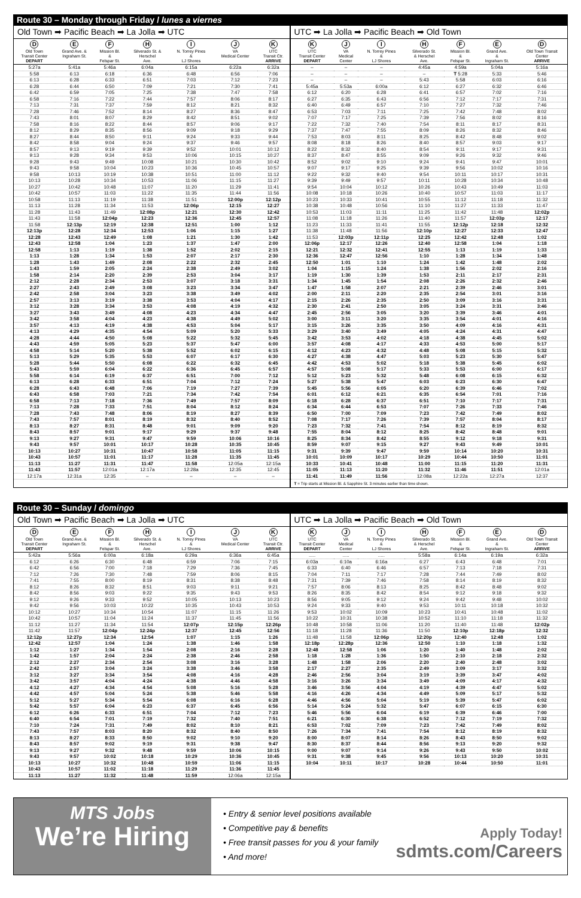Route 30 – Monday through Friday / lunes a viernes
Old Town ➡ Pacific Beach ➡ La Jolla ➡ UTC
| D Old Town Transit Center DEPART | E Grand Ave. & Ingraham St. | F Mission Bl. & Felspar St. | H Silverado St. & Herschel Ave. | I N. Torrey Pines & LJ Shores | J VA Medical Center | K UTC Transit Ctr. ARRIVE |
| --- | --- | --- | --- | --- | --- | --- |
| 5:27a | 5:41a | 5:46a | 6:04a | 6:15a | 6:22a | 6:32a |
| 5:58 | 6:13 | 6:18 | 6:36 | 6:48 | 6:56 | 7:06 |
| 6:13 | 6:28 | 6:33 | 6:51 | 7:03 | 7:12 | 7:23 |
| 6:28 | 6:44 | 6:50 | 7:09 | 7:21 | 7:30 | 7:41 |
| 6:42 | 6:59 | 7:05 | 7:25 | 7:38 | 7:47 | 7:58 |
| 6:58 | 7:16 | 7:22 | 7:44 | 7:57 | 8:06 | 8:17 |
| 7:13 | 7:31 | 7:37 | 7:59 | 8:12 | 8:21 | 8:32 |
| 7:28 | 7:46 | 7:52 | 8:14 | 8:27 | 8:36 | 8:47 |
| 7:43 | 8:01 | 8:07 | 8:29 | 8:42 | 8:51 | 9:02 |
| 7:58 | 8:16 | 8:22 | 8:44 | 8:57 | 9:06 | 9:17 |
| 8:12 | 8:29 | 8:35 | 8:56 | 9:09 | 9:18 | 9:29 |
| 8:27 | 8:44 | 8:50 | 9:11 | 9:24 | 9:33 | 9:44 |
| 8:42 | 8:58 | 9:04 | 9:24 | 9:37 | 9:46 | 9:57 |
| 8:57 | 9:13 | 9:19 | 9:39 | 9:52 | 10:01 | 10:12 |
| 9:13 | 9:28 | 9:34 | 9:53 | 10:06 | 10:15 | 10:27 |
| 9:28 | 9:43 | 9:49 | 10:08 | 10:21 | 10:30 | 10:42 |
| 9:43 | 9:58 | 10:04 | 10:23 | 10:36 | 10:45 | 10:57 |
| 9:58 | 10:13 | 10:19 | 10:38 | 10:51 | 11:00 | 11:12 |
| 10:13 | 10:28 | 10:34 | 10:53 | 11:06 | 11:15 | 11:27 |
| 10:27 | 10:42 | 10:48 | 11:07 | 11:20 | 11:29 | 11:41 |
| 10:42 | 10:57 | 11:03 | 11:22 | 11:35 | 11:44 | 11:56 |
| 10:58 | 11:13 | 11:19 | 11:38 | 11:51 | 12:00p | 12:12p |
| 11:13 | 11:28 | 11:34 | 11:53 | 12:06p | 12:15 | 12:27 |
| 11:28 | 11:43 | 11:49 | 12:08p | 12:21 | 12:30 | 12:42 |
| 11:43 | 11:58 | 12:04p | 12:23 | 12:36 | 12:45 | 12:57 |
| 11:58 | 12:13p | 12:19 | 12:38 | 12:51 | 1:00 | 1:12 |
| 12:13p | 12:28 | 12:34 | 12:53 | 1:06 | 1:15 | 1:27 |
| 12:28 | 12:43 | 12:49 | 1:08 | 1:21 | 1:30 | 1:42 |
| 12:43 | 12:58 | 1:04 | 1:23 | 1:37 | 1:47 | 2:00 |
| 12:58 | 1:13 | 1:19 | 1:38 | 1:52 | 2:02 | 2:15 |
| 1:13 | 1:28 | 1:34 | 1:53 | 2:07 | 2:17 | 2:30 |
| 1:28 | 1:43 | 1:49 | 2:08 | 2:22 | 2:32 | 2:45 |
| 1:43 | 1:59 | 2:05 | 2:24 | 2:38 | 2:49 | 3:02 |
| 1:58 | 2:14 | 2:20 | 2:39 | 2:53 | 3:04 | 3:17 |
| 2:12 | 2:28 | 2:34 | 2:53 | 3:07 | 3:18 | 3:31 |
| 2:27 | 2:43 | 2:49 | 3:08 | 3:23 | 3:34 | 3:47 |
| 2:42 | 2:58 | 3:04 | 3:23 | 3:38 | 3:49 | 4:02 |
| 2:57 | 3:13 | 3:19 | 3:38 | 3:53 | 4:04 | 4:17 |
| 3:12 | 3:28 | 3:34 | 3:53 | 4:08 | 4:19 | 4:32 |
| 3:27 | 3:43 | 3:49 | 4:08 | 4:23 | 4:34 | 4:47 |
| 3:42 | 3:58 | 4:04 | 4:23 | 4:38 | 4:49 | 5:02 |
| 3:57 | 4:13 | 4:19 | 4:38 | 4:53 | 5:04 | 5:17 |
| 4:13 | 4:29 | 4:35 | 4:54 | 5:09 | 5:20 | 5:33 |
| 4:28 | 4:44 | 4:50 | 5:08 | 5:22 | 5:32 | 5:45 |
| 4:43 | 4:59 | 5:05 | 5:23 | 5:37 | 5:47 | 6:00 |
| 4:58 | 5:14 | 5:20 | 5:38 | 5:52 | 6:02 | 6:15 |
| 5:13 | 5:29 | 5:35 | 5:53 | 6:07 | 6:17 | 6:30 |
| 5:28 | 5:44 | 5:50 | 6:08 | 6:22 | 6:32 | 6:45 |
| 5:43 | 5:59 | 6:04 | 6:22 | 6:36 | 6:45 | 6:57 |
| 5:58 | 6:14 | 6:19 | 6:37 | 6:51 | 7:00 | 7:12 |
| 6:13 | 6:28 | 6:33 | 6:51 | 7:04 | 7:12 | 7:24 |
| 6:28 | 6:43 | 6:48 | 7:06 | 7:19 | 7:27 | 7:39 |
| 6:43 | 6:58 | 7:03 | 7:21 | 7:34 | 7:42 | 7:54 |
| 6:58 | 7:13 | 7:18 | 7:36 | 7:49 | 7:57 | 8:09 |
| 7:13 | 7:28 | 7:33 | 7:51 | 8:04 | 8:12 | 8:24 |
| 7:28 | 7:43 | 7:48 | 8:06 | 8:19 | 8:27 | 8:39 |
| 7:43 | 7:57 | 8:01 | 8:19 | 8:32 | 8:40 | 8:52 |
| 8:13 | 8:27 | 8:31 | 8:48 | 9:01 | 9:09 | 9:20 |
| 8:43 | 8:57 | 9:01 | 9:17 | 9:29 | 9:37 | 9:48 |
| 9:13 | 9:27 | 9:31 | 9:47 | 9:59 | 10:06 | 10:16 |
| 9:43 | 9:57 | 10:01 | 10:17 | 10:28 | 10:35 | 10:45 |
| 10:13 | 10:27 | 10:31 | 10:47 | 10:58 | 11:05 | 11:15 |
| 10:43 | 10:57 | 11:01 | 11:17 | 11:28 | 11:35 | 11:45 |
| 11:13 | 11:27 | 11:31 | 11:47 | 11:58 | 12:05a | 12:15a |
| 11:43 | 11:57 | 12:01a | 12:17a | 12:28a | 12:35 | 12:45 |
| 12:17a | 12:31a | 12:35 | – | – | – | – |
UTC ➡ La Jolla ➡ Pacific Beach ➡ Old Town
| K UTC Transit Center DEPART | J VA Medical Center | I N. Torrey Pines & LJ Shores | H Silverado St. & Herschel Ave. | F Mission Bl. & Felspar St. | E Grand Ave. & Ingraham St. | D Old Town Transit Center ARRIVE |
| --- | --- | --- | --- | --- | --- | --- |
| – | – | – | 4:45a | 4:59a | 5:04a | 5:16a |
| – | – | – | – | T 5:28 | 5:33 | 5:46 |
| – | – | – | 5:43 | 5:58 | 6:03 | 6:16 |
| 5:45a | 5:53a | 6:00a | 6:12 | 6:27 | 6:32 | 6:46 |
| 6:12 | 6:20 | 6:28 | 6:41 | 6:57 | 7:02 | 7:16 |
| 6:27 | 6:35 | 6:43 | 6:56 | 7:12 | 7:17 | 7:31 |
| 6:40 | 6:49 | 6:57 | 7:10 | 7:27 | 7:32 | 7:46 |
| 6:53 | 7:03 | 7:11 | 7:25 | 7:42 | 7:48 | 8:02 |
| 7:07 | 7:17 | 7:25 | 7:39 | 7:56 | 8:02 | 8:16 |
| 7:22 | 7:32 | 7:40 | 7:54 | 8:11 | 8:17 | 8:31 |
| 7:37 | 7:47 | 7:55 | 8:09 | 8:26 | 8:32 | 8:46 |
| 7:53 | 8:03 | 8:11 | 8:25 | 8:42 | 8:48 | 9:02 |
| 8:08 | 8:18 | 8:26 | 8:40 | 8:57 | 9:03 | 9:17 |
| 8:22 | 8:32 | 8:40 | 8:54 | 9:11 | 9:17 | 9:31 |
| 8:37 | 8:47 | 8:55 | 9:09 | 9:26 | 9:32 | 9:46 |
| 8:52 | 9:02 | 9:10 | 9:24 | 9:41 | 9:47 | 10:01 |
| 9:07 | 9:17 | 9:25 | 9:39 | 9:56 | 10:02 | 10:16 |
| 9:22 | 9:32 | 9:40 | 9:54 | 10:11 | 10:17 | 10:31 |
| 9:39 | 9:49 | 9:57 | 10:11 | 10:28 | 10:34 | 10:48 |
| 9:54 | 10:04 | 10:12 | 10:26 | 10:43 | 10:49 | 11:03 |
| 10:08 | 10:18 | 10:26 | 10:40 | 10:57 | 11:03 | 11:17 |
| 10:23 | 10:33 | 10:41 | 10:55 | 11:12 | 11:18 | 11:32 |
| 10:38 | 10:48 | 10:56 | 11:10 | 11:27 | 11:33 | 11:47 |
| 10:53 | 11:03 | 11:11 | 11:25 | 11:42 | 11:48 | 12:02p |
| 11:08 | 11:18 | 11:26 | 11:40 | 11:57 | 12:03p | 12:17 |
| 11:23 | 11:33 | 11:41 | 11:55 | 12:12p | 12:18 | 12:32 |
| 11:38 | 11:48 | 11:56 | 12:10p | 12:27 | 12:33 | 12:47 |
| 11:53 | 12:03p | 12:11p | 12:25 | 12:42 | 12:48 | 1:02 |
| 12:06p | 12:17 | 12:26 | 12:40 | 12:58 | 1:04 | 1:18 |
| 12:21 | 12:32 | 12:41 | 12:55 | 1:13 | 1:19 | 1:33 |
| 12:36 | 12:47 | 12:56 | 1:10 | 1:28 | 1:34 | 1:48 |
| 12:50 | 1:01 | 1:10 | 1:24 | 1:42 | 1:48 | 2:02 |
| 1:04 | 1:15 | 1:24 | 1:38 | 1:56 | 2:02 | 2:16 |
| 1:19 | 1:30 | 1:39 | 1:53 | 2:11 | 2:17 | 2:31 |
| 1:34 | 1:45 | 1:54 | 2:08 | 2:26 | 2:32 | 2:46 |
| 1:47 | 1:58 | 2:07 | 2:21 | 2:39 | 2:46 | 3:01 |
| 2:00 | 2:11 | 2:20 | 2:35 | 2:54 | 3:01 | 3:16 |
| 2:15 | 2:26 | 2:35 | 2:50 | 3:09 | 3:16 | 3:31 |
| 2:30 | 2:41 | 2:50 | 3:05 | 3:24 | 3:31 | 3:46 |
| 2:45 | 2:56 | 3:05 | 3:20 | 3:39 | 3:46 | 4:01 |
| 3:00 | 3:11 | 3:20 | 3:35 | 3:54 | 4:01 | 4:16 |
| 3:15 | 3:26 | 3:35 | 3:50 | 4:09 | 4:16 | 4:31 |
| 3:29 | 3:40 | 3:49 | 4:05 | 4:24 | 4:31 | 4:47 |
| 3:42 | 3:53 | 4:02 | 4:18 | 4:38 | 4:45 | 5:02 |
| 3:57 | 4:08 | 4:17 | 4:33 | 4:53 | 5:00 | 5:17 |
| 4:12 | 4:23 | 4:32 | 4:48 | 5:08 | 5:15 | 5:32 |
| 4:27 | 4:38 | 4:47 | 5:03 | 5:23 | 5:30 | 5:47 |
| 4:42 | 4:53 | 5:02 | 5:18 | 5:38 | 5:45 | 6:02 |
| 4:57 | 5:08 | 5:17 | 5:33 | 5:53 | 6:00 | 6:17 |
| 5:12 | 5:23 | 5:32 | 5:48 | 6:08 | 6:15 | 6:32 |
| 5:27 | 5:38 | 5:47 | 6:03 | 6:23 | 6:30 | 6:47 |
| 5:45 | 5:56 | 6:05 | 6:20 | 6:39 | 6:46 | 7:02 |
| 6:01 | 6:12 | 6:21 | 6:35 | 6:54 | 7:01 | 7:16 |
| 6:18 | 6:28 | 6:37 | 6:51 | 7:10 | 7:17 | 7:31 |
| 6:34 | 6:44 | 6:53 | 7:07 | 7:26 | 7:33 | 7:46 |
| 6:50 | 7:00 | 7:09 | 7:23 | 7:42 | 7:49 | 8:02 |
| 7:08 | 7:17 | 7:26 | 7:39 | 7:57 | 8:04 | 8:17 |
| 7:23 | 7:32 | 7:41 | 7:54 | 8:12 | 8:19 | 8:32 |
| 7:55 | 8:04 | 8:12 | 8:25 | 8:42 | 8:48 | 9:01 |
| 8:25 | 8:34 | 8:42 | 8:55 | 9:12 | 9:18 | 9:31 |
| 8:59 | 9:07 | 9:15 | 9:27 | 9:43 | 9:49 | 10:01 |
| 9:31 | 9:39 | 9:47 | 9:59 | 10:14 | 10:20 | 10:31 |
| 10:01 | 10:09 | 10:17 | 10:29 | 10:44 | 10:50 | 11:01 |
| 10:33 | 10:41 | 10:48 | 11:00 | 11:15 | 11:20 | 11:31 |
| 11:05 | 11:13 | 11:20 | 11:32 | 11:46 | 11:51 | 12:01a |
| 11:41 | 11:49 | 11:56 | 12:08a | 12:22a | 12:27a | 12:37 |
T = Trip starts at Mission Bl. & Sapphire St. 3 minutes earlier than time shown.
Route 30 – Sunday / domingo
Old Town ➡ Pacific Beach ➡ La Jolla ➡ UTC
| D Old Town Transit Center DEPART | E Grand Ave. & Ingraham St. | F Mission Bl. & Felspar St. | H Silverado St. & Herschel Ave. | I N. Torrey Pines & LJ Shores | J VA Medical Center | K UTC Transit Ctr. ARRIVE |
| --- | --- | --- | --- | --- | --- | --- |
| 5:42a | 5:56a | 6:00a | 6:18a | 6:29a | 6:36a | 6:45a |
| 6:12 | 6:26 | 6:30 | 6:48 | 6:59 | 7:06 | 7:15 |
| 6:42 | 6:56 | 7:00 | 7:18 | 7:29 | 7:36 | 7:45 |
| 7:12 | 7:26 | 7:30 | 7:48 | 7:59 | 8:06 | 8:15 |
| 7:41 | 7:55 | 8:00 | 8:19 | 8:31 | 8:38 | 8:48 |
| 8:12 | 8:26 | 8:32 | 8:51 | 9:03 | 9:11 | 9:21 |
| 8:42 | 8:56 | 9:03 | 9:22 | 9:35 | 9:43 | 9:53 |
| 9:12 | 9:26 | 9:33 | 9:52 | 10:05 | 10:13 | 10:23 |
| 9:42 | 9:56 | 10:03 | 10:22 | 10:35 | 10:43 | 10:53 |
| 10:12 | 10:27 | 10:34 | 10:54 | 11:07 | 11:15 | 11:26 |
| 10:42 | 10:57 | 11:04 | 11:24 | 11:37 | 11:45 | 11:56 |
| 11:12 | 11:27 | 11:34 | 11:54 | 12:07p | 12:15p | 12:26p |
| 11:42 | 11:57 | 12:04p | 12:24p | 12:37 | 12:45 | 12:56 |
| 12:12p | 12:27p | 12:34 | 12:54 | 1:07 | 1:15 | 1:26 |
| 12:42 | 12:57 | 1:04 | 1:24 | 1:38 | 1:46 | 1:58 |
| 1:12 | 1:27 | 1:34 | 1:54 | 2:08 | 2:16 | 2:28 |
| 1:42 | 1:57 | 2:04 | 2:24 | 2:38 | 2:46 | 2:58 |
| 2:12 | 2:27 | 2:34 | 2:54 | 3:08 | 3:16 | 3:28 |
| 2:42 | 2:57 | 3:04 | 3:24 | 3:38 | 3:46 | 3:58 |
| 3:12 | 3:27 | 3:34 | 3:54 | 4:08 | 4:16 | 4:28 |
| 3:42 | 3:57 | 4:04 | 4:24 | 4:38 | 4:46 | 4:58 |
| 4:12 | 4:27 | 4:34 | 4:54 | 5:08 | 5:16 | 5:28 |
| 4:42 | 4:57 | 5:04 | 5:24 | 5:38 | 5:46 | 5:58 |
| 5:12 | 5:27 | 5:34 | 5:54 | 6:08 | 6:16 | 6:28 |
| 5:42 | 5:57 | 6:04 | 6:23 | 6:37 | 6:45 | 6:56 |
| 6:12 | 6:26 | 6:33 | 6:51 | 7:04 | 7:12 | 7:23 |
| 6:40 | 6:54 | 7:01 | 7:19 | 7:32 | 7:40 | 7:51 |
| 7:10 | 7:24 | 7:31 | 7:49 | 8:02 | 8:10 | 8:21 |
| 7:43 | 7:57 | 8:03 | 8:20 | 8:32 | 8:40 | 8:50 |
| 8:13 | 8:27 | 8:33 | 8:50 | 9:02 | 9:10 | 9:20 |
| 8:43 | 8:57 | 9:02 | 9:19 | 9:31 | 9:38 | 9:47 |
| 9:13 | 9:27 | 9:32 | 9:48 | 9:59 | 10:06 | 10:15 |
| 9:43 | 9:57 | 10:02 | 10:18 | 10:29 | 10:36 | 10:45 |
| 10:13 | 10:27 | 10:32 | 10:48 | 10:59 | 11:06 | 11:15 |
| 10:43 | 10:57 | 11:02 | 11:18 | 11:29 | 11:36 | 11:45 |
| 11:13 | 11:27 | 11:32 | 11:48 | 11:59 | 12:06a | 12:15a |
UTC ➡ La Jolla ➡ Pacific Beach ➡ Old Town
| K UTC Transit Center DEPART | J VA Medical Center | I N. Torrey Pines & LJ Shores | H Silverado St. & Herschel Ave. | F Mission Bl. & Felspar St. | E Grand Ave. & Ingraham St. | D Old Town Transit Center ARRIVE |
| --- | --- | --- | --- | --- | --- | --- |
| ..... | ..... | ..... | 5:58a | 6:14a | 6:19a | 6:32a |
| 6:03a | 6:10a | 6:16a | 6:27 | 6:43 | 6:48 | 7:01 |
| 6:33 | 6:40 | 6:46 | 6:57 | 7:13 | 7:18 | 7:31 |
| 7:04 | 7:11 | 7:17 | 7:28 | 7:44 | 7:49 | 8:02 |
| 7:31 | 7:39 | 7:46 | 7:58 | 8:14 | 8:19 | 8:32 |
| 7:57 | 8:06 | 8:13 | 8:25 | 8:42 | 8:48 | 9:02 |
| 8:26 | 8:35 | 8:42 | 8:54 | 9:12 | 9:18 | 9:32 |
| 8:56 | 9:05 | 9:12 | 9:24 | 9:42 | 9:48 | 10:02 |
| 9:24 | 9:33 | 9:40 | 9:53 | 10:11 | 10:18 | 10:32 |
| 9:53 | 10:02 | 10:09 | 10:23 | 10:41 | 10:48 | 11:02 |
| 10:22 | 10:31 | 10:38 | 10:52 | 11:10 | 11:18 | 11:32 |
| 10:48 | 10:58 | 11:06 | 11:20 | 11:40 | 11:48 | 12:02p |
| 11:18 | 11:28 | 11:36 | 11:50 | 12:10p | 12:18p | 12:32 |
| 11:48 | 11:58 | 12:06p | 12:20p | 12:40 | 12:48 | 1:02 |
| 12:18p | 12:28p | 12:36 | 12:50 | 1:10 | 1:18 | 1:32 |
| 12:48 | 12:58 | 1:06 | 1:20 | 1:40 | 1:48 | 2:02 |
| 1:18 | 1:28 | 1:36 | 1:50 | 2:10 | 2:18 | 2:32 |
| 1:48 | 1:58 | 2:06 | 2:20 | 2:40 | 2:48 | 3:02 |
| 2:17 | 2:27 | 2:35 | 2:49 | 3:09 | 3:17 | 3:32 |
| 2:46 | 2:56 | 3:04 | 3:19 | 3:39 | 3:47 | 4:02 |
| 3:16 | 3:26 | 3:34 | 3:49 | 4:09 | 4:17 | 4:32 |
| 3:46 | 3:56 | 4:04 | 4:19 | 4:39 | 4:47 | 5:02 |
| 4:16 | 4:26 | 4:34 | 4:49 | 5:09 | 5:17 | 5:32 |
| 4:46 | 4:56 | 5:04 | 5:19 | 5:39 | 5:47 | 6:02 |
| 5:14 | 5:24 | 5:32 | 5:47 | 6:07 | 6:15 | 6:30 |
| 5:46 | 5:56 | 6:04 | 6:19 | 6:39 | 6:46 | 7:00 |
| 6:21 | 6:30 | 6:38 | 6:52 | 7:12 | 7:19 | 7:32 |
| 6:53 | 7:02 | 7:09 | 7:23 | 7:42 | 7:49 | 8:02 |
| 7:26 | 7:34 | 7:41 | 7:54 | 8:12 | 8:19 | 8:32 |
| 8:00 | 8:07 | 8:14 | 8:26 | 8:43 | 8:50 | 9:02 |
| 8:30 | 8:37 | 8:44 | 8:56 | 9:13 | 9:20 | 9:32 |
| 9:00 | 9:07 | 9:14 | 9:26 | 9:43 | 9:50 | 10:02 |
| 9:31 | 9:38 | 9:45 | 9:56 | 10:13 | 10:20 | 10:31 |
| 10:04 | 10:11 | 10:17 | 10:28 | 10:44 | 10:50 | 11:01 |
MTS Jobs
We’re Hiring
• Entry & senior level positions available
• Competitive pay & benefits
• Free transit passes for you & your family
• And more!
Apply Today!
sdmts.com/Careers